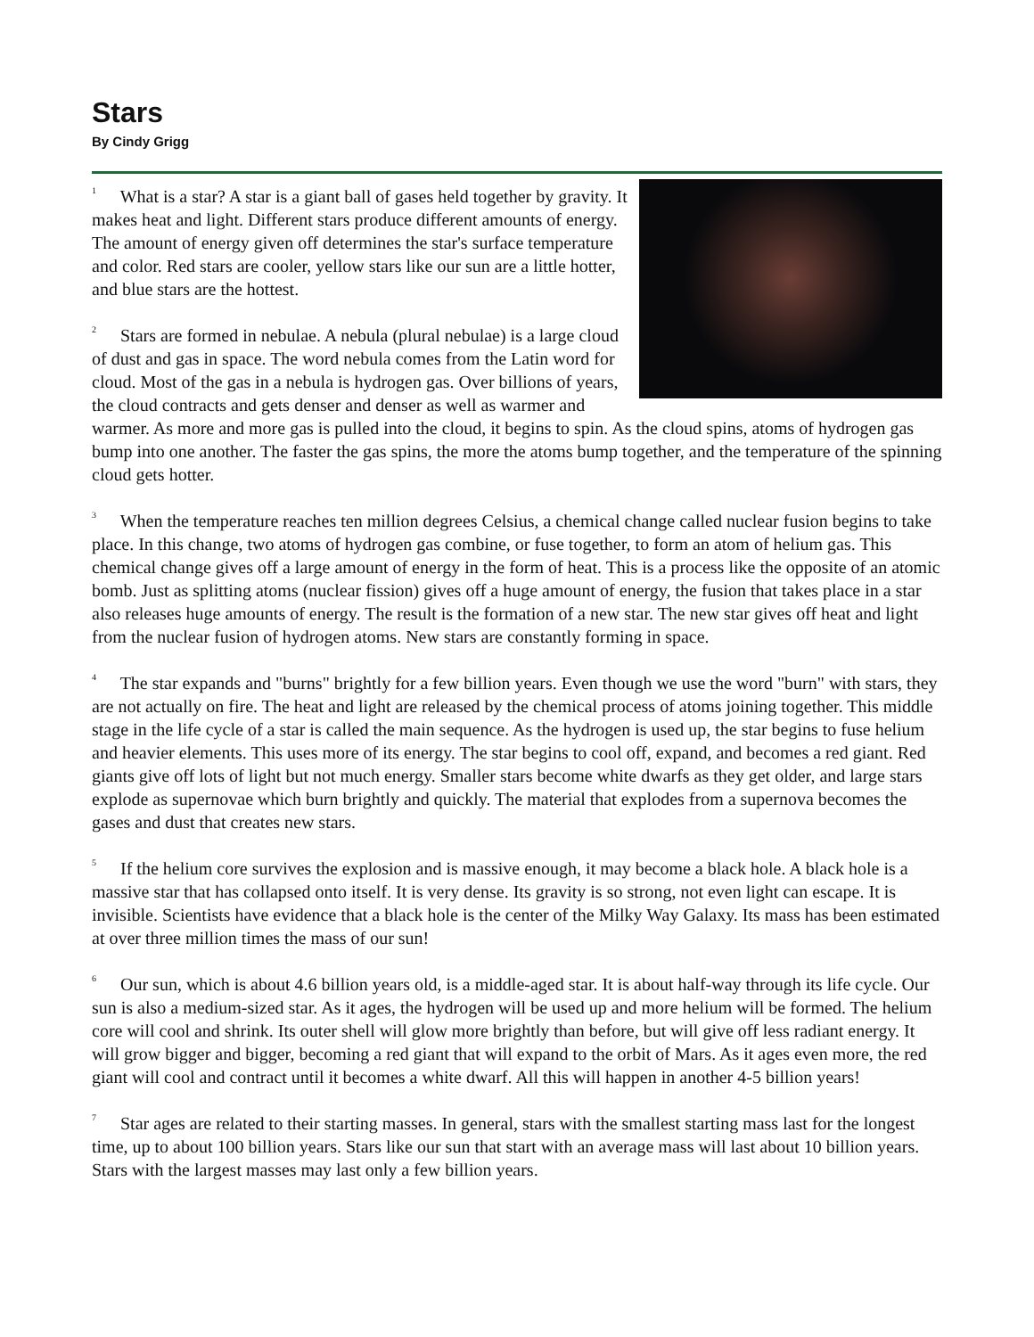Stars
By Cindy Grigg
<sup>1</sup> What is a star? A star is a giant ball of gases held together by gravity. It makes heat and light. Different stars produce different amounts of energy. The amount of energy given off determines the star's surface temperature and color. Red stars are cooler, yellow stars like our sun are a little hotter, and blue stars are the hottest.
<sup>2</sup> Stars are formed in nebulae. A nebula (plural nebulae) is a large cloud of dust and gas in space. The word nebula comes from the Latin word for cloud. Most of the gas in a nebula is hydrogen gas. Over billions of years, the cloud contracts and gets denser and denser as well as warmer and warmer. As more and more gas is pulled into the cloud, it begins to spin. As the cloud spins, atoms of hydrogen gas bump into one another. The faster the gas spins, the more the atoms bump together, and the temperature of the spinning cloud gets hotter.
<sup>3</sup> When the temperature reaches ten million degrees Celsius, a chemical change called nuclear fusion begins to take place. In this change, two atoms of hydrogen gas combine, or fuse together, to form an atom of helium gas. This chemical change gives off a large amount of energy in the form of heat. This is a process like the opposite of an atomic bomb. Just as splitting atoms (nuclear fission) gives off a huge amount of energy, the fusion that takes place in a star also releases huge amounts of energy. The result is the formation of a new star. The new star gives off heat and light from the nuclear fusion of hydrogen atoms. New stars are constantly forming in space.
<sup>4</sup> The star expands and "burns" brightly for a few billion years. Even though we use the word "burn" with stars, they are not actually on fire. The heat and light are released by the chemical process of atoms joining together. This middle stage in the life cycle of a star is called the main sequence. As the hydrogen is used up, the star begins to fuse helium and heavier elements. This uses more of its energy. The star begins to cool off, expand, and becomes a red giant. Red giants give off lots of light but not much energy. Smaller stars become white dwarfs as they get older, and large stars explode as supernovae which burn brightly and quickly. The material that explodes from a supernova becomes the gases and dust that creates new stars.
<sup>5</sup> If the helium core survives the explosion and is massive enough, it may become a black hole. A black hole is a massive star that has collapsed onto itself. It is very dense. Its gravity is so strong, not even light can escape. It is invisible. Scientists have evidence that a black hole is the center of the Milky Way Galaxy. Its mass has been estimated at over three million times the mass of our sun!
<sup>6</sup> Our sun, which is about 4.6 billion years old, is a middle-aged star. It is about half-way through its life cycle. Our sun is also a medium-sized star. As it ages, the hydrogen will be used up and more helium will be formed. The helium core will cool and shrink. Its outer shell will glow more brightly than before, but will give off less radiant energy. It will grow bigger and bigger, becoming a red giant that will expand to the orbit of Mars. As it ages even more, the red giant will cool and contract until it becomes a white dwarf. All this will happen in another 4-5 billion years!
<sup>7</sup> Star ages are related to their starting masses. In general, stars with the smallest starting mass last for the longest time, up to about 100 billion years. Stars like our sun that start with an average mass will last about 10 billion years. Stars with the largest masses may last only a few billion years.